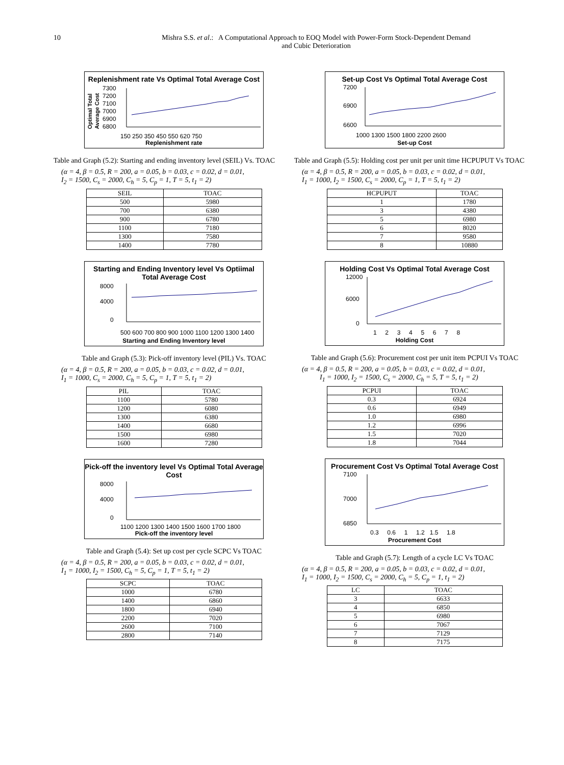10 Mishra S.S. et al.: A Computational Approach to EOQ Model with Power-Form Stock-Dependent Demand
and Cubic Deterioration
Replenishment rate Vs Optimal Total Average Cost
Optimal Total
Average Cost
7300
7200
7100
7000
6900
6800
150 250 350 450 550 620 750
Replenishment rate
Table and Graph (5.2): Starting and ending inventory level (SEIL) Vs. TOAC
(α = 4, β = 0.5, R = 200, a = 0.05, b = 0.03, c = 0.02, d = 0.01,
I<sub>2</sub> = 1500, C<sub>s</sub> = 2000, C<sub>h</sub> = 5, C<sub>p</sub> = 1, T = 5, t<sub>1</sub> = 2)
| SEIL | TOAC |
| --- | --- |
| 500 | 5980 |
| 700 | 6380 |
| 900 | 6780 |
| 1100 | 7180 |
| 1300 | 7580 |
| 1400 | 7780 |
Starting and Ending Inventory level Vs Optiimal Total Average Cost
8000
4000
0
500 600 700 800 900 1000 1100 1200 1300 1400
Starting and Ending Inventory level
Table and Graph (5.3): Pick-off inventory level (PIL) Vs. TOAC
(α = 4, β = 0.5, R = 200, a = 0.05, b = 0.03, c = 0.02, d = 0.01,
I<sub>1</sub> = 1000, C<sub>s</sub> = 2000, C<sub>h</sub> = 5, C<sub>p</sub> = 1, T = 5, t<sub>1</sub> = 2)
| PIL | TOAC |
| --- | --- |
| 1100 | 5780 |
| 1200 | 6080 |
| 1300 | 6380 |
| 1400 | 6680 |
| 1500 | 6980 |
| 1600 | 7280 |
Pick-off the inventory level Vs Optimal Total Average Cost
8000
4000
0
1100 1200 1300 1400 1500 1600 1700 1800
Pick-off the inventory level
Table and Graph (5.4): Set up cost per cycle SCPC Vs TOAC
(α = 4, β = 0.5, R = 200, a = 0.05, b = 0.03, c = 0.02, d = 0.01,
I<sub>1</sub> = 1000, I<sub>2</sub> = 1500, C<sub>h</sub> = 5, C<sub>p</sub> = 1, T = 5, t<sub>1</sub> = 2)
| SCPC | TOAC |
| --- | --- |
| 1000 | 6780 |
| 1400 | 6860 |
| 1800 | 6940 |
| 2200 | 7020 |
| 2600 | 7100 |
| 2800 | 7140 |
Set-up Cost Vs Optimal Total Average Cost
7200
6900
6600
1000 1300 1500 1800 2200 2600
Set-up Cost
Table and Graph (5.5): Holding cost per unit per unit time HCPUPUT Vs TOAC
(α = 4, β = 0.5, R = 200, a = 0.05, b = 0.03, c = 0.02, d = 0.01,
I<sub>1</sub> = 1000, I<sub>2</sub> = 1500, C<sub>s</sub> = 2000, C<sub>p</sub> = 1, T = 5, t<sub>1</sub> = 2)
| HCPUPUT | TOAC |
| --- | --- |
| 1 | 1780 |
| 3 | 4380 |
| 5 | 6980 |
| 6 | 8020 |
| 7 | 9580 |
| 8 | 10880 |
Holding Cost Vs Optimal Total Average Cost
12000
6000
0
1 2 3 4 5 6 7 8
Holding Cost
Table and Graph (5.6): Procurement cost per unit item PCPUI Vs TOAC
(α = 4, β = 0.5, R = 200, a = 0.05, b = 0.03, c = 0.02, d = 0.01,
I<sub>1</sub> = 1000, I<sub>2</sub> = 1500, C<sub>s</sub> = 2000, C<sub>h</sub> = 5, T = 5, t<sub>1</sub> = 2)
| PCPUI | TOAC |
| --- | --- |
| 0.3 | 6924 |
| 0.6 | 6949 |
| 1.0 | 6980 |
| 1.2 | 6996 |
| 1.5 | 7020 |
| 1.8 | 7044 |
Procurement Cost Vs Optimal Total Average Cost
7100
7000
6850
0.3 0.6 1 1.2 1.5 1.8
Procurement Cost
Table and Graph (5.7): Length of a cycle LC Vs TOAC
(α = 4, β = 0.5, R = 200, a = 0.05, b = 0.03, c = 0.02, d = 0.01,
I<sub>1</sub> = 1000, I<sub>2</sub> = 1500, C<sub>s</sub> = 2000, C<sub>h</sub> = 5, C<sub>p</sub> = 1, t<sub>1</sub> = 2)
| LC | TOAC |
| --- | --- |
| 3 | 6633 |
| 4 | 6850 |
| 5 | 6980 |
| 6 | 7067 |
| 7 | 7129 |
| 8 | 7175 |